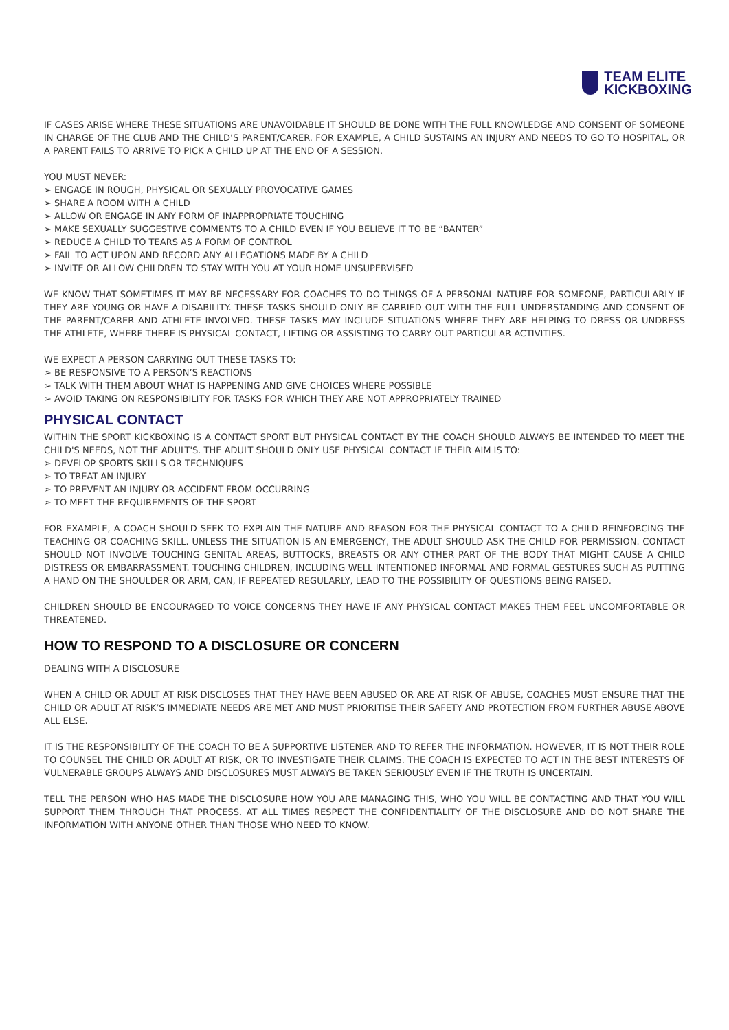TEAM ELITE
KICKBOXING
IF CASES ARISE WHERE THESE SITUATIONS ARE UNAVOIDABLE IT SHOULD BE DONE WITH THE FULL KNOWLEDGE AND CONSENT OF SOMEONE IN CHARGE OF THE CLUB AND THE CHILD’S PARENT/CARER. FOR EXAMPLE, A CHILD SUSTAINS AN INJURY AND NEEDS TO GO TO HOSPITAL, OR A PARENT FAILS TO ARRIVE TO PICK A CHILD UP AT THE END OF A SESSION.
YOU MUST NEVER:
➢ ENGAGE IN ROUGH, PHYSICAL OR SEXUALLY PROVOCATIVE GAMES
➢ SHARE A ROOM WITH A CHILD
➢ ALLOW OR ENGAGE IN ANY FORM OF INAPPROPRIATE TOUCHING
➢ MAKE SEXUALLY SUGGESTIVE COMMENTS TO A CHILD EVEN IF YOU BELIEVE IT TO BE “BANTER”
➢ REDUCE A CHILD TO TEARS AS A FORM OF CONTROL
➢ FAIL TO ACT UPON AND RECORD ANY ALLEGATIONS MADE BY A CHILD
➢ INVITE OR ALLOW CHILDREN TO STAY WITH YOU AT YOUR HOME UNSUPERVISED
WE KNOW THAT SOMETIMES IT MAY BE NECESSARY FOR COACHES TO DO THINGS OF A PERSONAL NATURE FOR SOMEONE, PARTICULARLY IF THEY ARE YOUNG OR HAVE A DISABILITY. THESE TASKS SHOULD ONLY BE CARRIED OUT WITH THE FULL UNDERSTANDING AND CONSENT OF THE PARENT/CARER AND ATHLETE INVOLVED. THESE TASKS MAY INCLUDE SITUATIONS WHERE THEY ARE HELPING TO DRESS OR UNDRESS THE ATHLETE, WHERE THERE IS PHYSICAL CONTACT, LIFTING OR ASSISTING TO CARRY OUT PARTICULAR ACTIVITIES.
WE EXPECT A PERSON CARRYING OUT THESE TASKS TO:
➢ BE RESPONSIVE TO A PERSON’S REACTIONS
➢ TALK WITH THEM ABOUT WHAT IS HAPPENING AND GIVE CHOICES WHERE POSSIBLE
➢ AVOID TAKING ON RESPONSIBILITY FOR TASKS FOR WHICH THEY ARE NOT APPROPRIATELY TRAINED
PHYSICAL CONTACT
WITHIN THE SPORT KICKBOXING IS A CONTACT SPORT BUT PHYSICAL CONTACT BY THE COACH SHOULD ALWAYS BE INTENDED TO MEET THE CHILD'S NEEDS, NOT THE ADULT'S. THE ADULT SHOULD ONLY USE PHYSICAL CONTACT IF THEIR AIM IS TO:
➢ DEVELOP SPORTS SKILLS OR TECHNIQUES
➢ TO TREAT AN INJURY
➢ TO PREVENT AN INJURY OR ACCIDENT FROM OCCURRING
➢ TO MEET THE REQUIREMENTS OF THE SPORT
FOR EXAMPLE, A COACH SHOULD SEEK TO EXPLAIN THE NATURE AND REASON FOR THE PHYSICAL CONTACT TO A CHILD REINFORCING THE TEACHING OR COACHING SKILL. UNLESS THE SITUATION IS AN EMERGENCY, THE ADULT SHOULD ASK THE CHILD FOR PERMISSION. CONTACT SHOULD NOT INVOLVE TOUCHING GENITAL AREAS, BUTTOCKS, BREASTS OR ANY OTHER PART OF THE BODY THAT MIGHT CAUSE A CHILD DISTRESS OR EMBARRASSMENT. TOUCHING CHILDREN, INCLUDING WELL INTENTIONED INFORMAL AND FORMAL GESTURES SUCH AS PUTTING A HAND ON THE SHOULDER OR ARM, CAN, IF REPEATED REGULARLY, LEAD TO THE POSSIBILITY OF QUESTIONS BEING RAISED.
CHILDREN SHOULD BE ENCOURAGED TO VOICE CONCERNS THEY HAVE IF ANY PHYSICAL CONTACT MAKES THEM FEEL UNCOMFORTABLE OR THREATENED.
HOW TO RESPOND TO A DISCLOSURE OR CONCERN
DEALING WITH A DISCLOSURE
WHEN A CHILD OR ADULT AT RISK DISCLOSES THAT THEY HAVE BEEN ABUSED OR ARE AT RISK OF ABUSE, COACHES MUST ENSURE THAT THE CHILD OR ADULT AT RISK’S IMMEDIATE NEEDS ARE MET AND MUST PRIORITISE THEIR SAFETY AND PROTECTION FROM FURTHER ABUSE ABOVE ALL ELSE.
IT IS THE RESPONSIBILITY OF THE COACH TO BE A SUPPORTIVE LISTENER AND TO REFER THE INFORMATION. HOWEVER, IT IS NOT THEIR ROLE TO COUNSEL THE CHILD OR ADULT AT RISK, OR TO INVESTIGATE THEIR CLAIMS. THE COACH IS EXPECTED TO ACT IN THE BEST INTERESTS OF VULNERABLE GROUPS ALWAYS AND DISCLOSURES MUST ALWAYS BE TAKEN SERIOUSLY EVEN IF THE TRUTH IS UNCERTAIN.
TELL THE PERSON WHO HAS MADE THE DISCLOSURE HOW YOU ARE MANAGING THIS, WHO YOU WILL BE CONTACTING AND THAT YOU WILL SUPPORT THEM THROUGH THAT PROCESS. AT ALL TIMES RESPECT THE CONFIDENTIALITY OF THE DISCLOSURE AND DO NOT SHARE THE INFORMATION WITH ANYONE OTHER THAN THOSE WHO NEED TO KNOW.